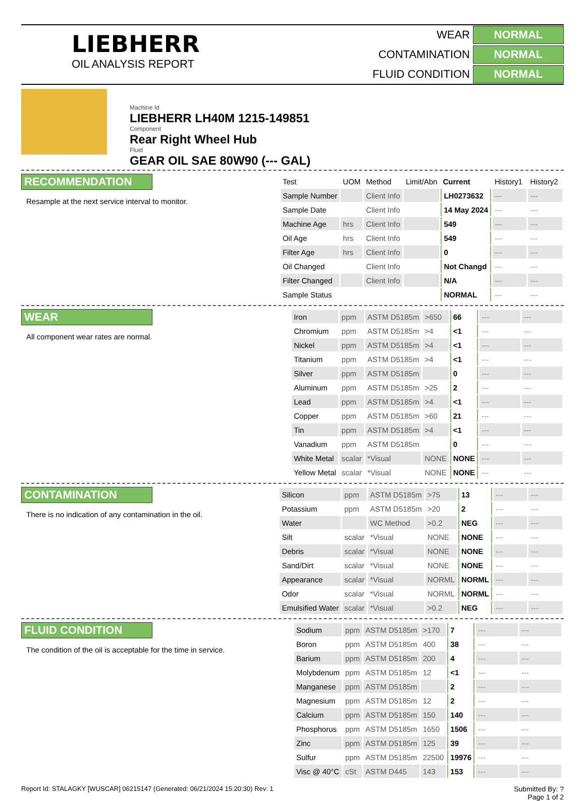LIEBHERR
OIL ANALYSIS REPORT
WEAR NORMAL CONTAMINATION NORMAL FLUID CONDITION NORMAL
Machine Id
LIEBHERR LH40M 1215-149851
Component
Rear Right Wheel Hub
Fluid
GEAR OIL SAE 80W90 (--- GAL)
RECOMMENDATION
Resample at the next service interval to monitor.
| Test | UOM | Method | Limit/Abn | Current | History1 | History2 |
| --- | --- | --- | --- | --- | --- | --- |
| Sample Number | | Client Info | | LH0273632 | --- | --- |
| Sample Date | | Client Info | | 14 May 2024 | --- | --- |
| Machine Age | hrs | Client Info | | 549 | --- | --- |
| Oil Age | hrs | Client Info | | 549 | --- | --- |
| Filter Age | hrs | Client Info | | 0 | --- | --- |
| Oil Changed | | Client Info | | Not Changd | --- | --- |
| Filter Changed | | Client Info | | N/A | --- | --- |
| Sample Status | | | | NORMAL | --- | --- |
WEAR
All component wear rates are normal.
| Iron | ppm | ASTM D5185m | >650 | 66 | --- | --- |
| Chromium | ppm | ASTM D5185m | >4 | <1 | --- | --- |
| Nickel | ppm | ASTM D5185m | >4 | <1 | --- | --- |
| Titanium | ppm | ASTM D5185m | >4 | <1 | --- | --- |
| Silver | ppm | ASTM D5185m | | 0 | --- | --- |
| Aluminum | ppm | ASTM D5185m | >25 | 2 | --- | --- |
| Lead | ppm | ASTM D5185m | >4 | <1 | --- | --- |
| Copper | ppm | ASTM D5185m | >60 | 21 | --- | --- |
| Tin | ppm | ASTM D5185m | >4 | <1 | --- | --- |
| Vanadium | ppm | ASTM D5185m | | 0 | --- | --- |
| White Metal | scalar | *Visual | NONE | NONE | --- | --- |
| Yellow Metal | scalar | *Visual | NONE | NONE | --- | --- |
CONTAMINATION
There is no indication of any contamination in the oil.
| Silicon | ppm | ASTM D5185m | >75 | 13 | --- | --- |
| Potassium | ppm | ASTM D5185m | >20 | 2 | --- | --- |
| Water | | WC Method | >0.2 | NEG | --- | --- |
| Silt | scalar | *Visual | NONE | NONE | --- | --- |
| Debris | scalar | *Visual | NONE | NONE | --- | --- |
| Sand/Dirt | scalar | *Visual | NONE | NONE | --- | --- |
| Appearance | scalar | *Visual | NORML | NORML | --- | --- |
| Odor | scalar | *Visual | NORML | NORML | --- | --- |
| Emulsified Water | scalar | *Visual | >0.2 | NEG | --- | --- |
FLUID CONDITION
The condition of the oil is acceptable for the time in service.
| Sodium | ppm | ASTM D5185m | >170 | 7 | --- | --- |
| Boron | ppm | ASTM D5185m | 400 | 38 | --- | --- |
| Barium | ppm | ASTM D5185m | 200 | 4 | --- | --- |
| Molybdenum | ppm | ASTM D5185m | 12 | <1 | --- | --- |
| Manganese | ppm | ASTM D5185m | | 2 | --- | --- |
| Magnesium | ppm | ASTM D5185m | 12 | 2 | --- | --- |
| Calcium | ppm | ASTM D5185m | 150 | 140 | --- | --- |
| Phosphorus | ppm | ASTM D5185m | 1650 | 1506 | --- | --- |
| Zinc | ppm | ASTM D5185m | 125 | 39 | --- | --- |
| Sulfur | ppm | ASTM D5185m | 22500 | 19976 | --- | --- |
| Visc @ 40°C | cSt | ASTM D445 | 143 | 153 | --- | --- |
Report Id: STALAGKY [WUSCAR] 06215147 (Generated: 06/21/2024 15:20:30) Rev: 1 Submitted By: ?
Page 1 of 2